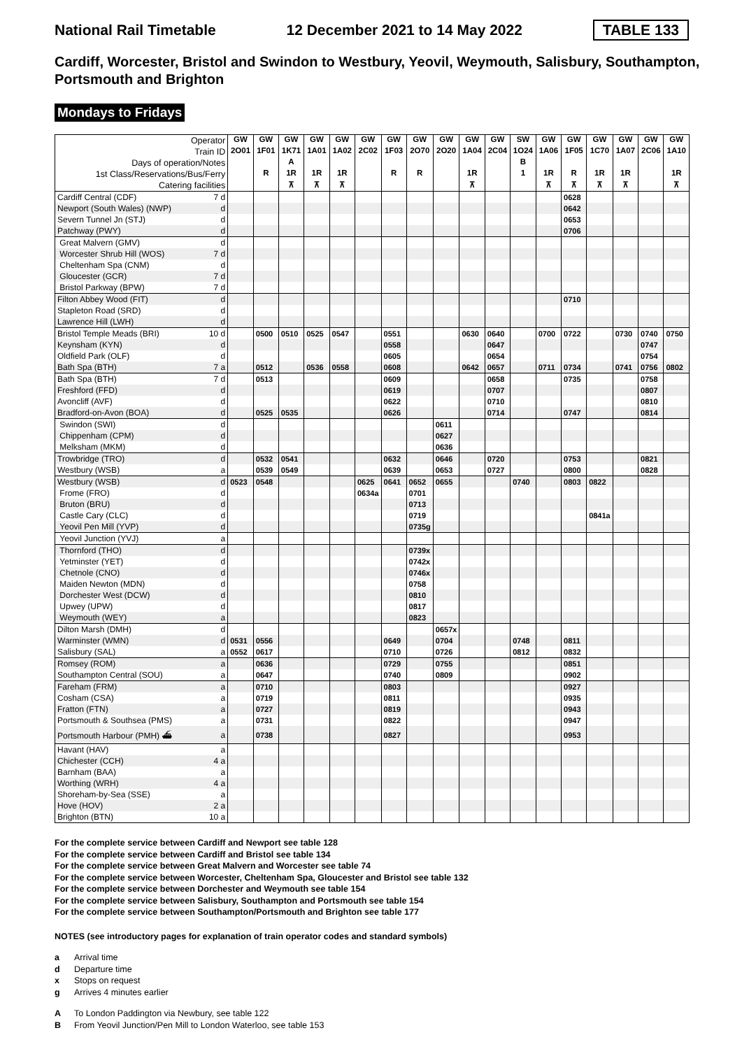National Rail Timetable 12 December 2021 to 14 May 2022 TABLE 133
Cardiff, Worcester, Bristol and Swindon to Westbury, Yeovil, Weymouth, Salisbury, Southampton, Portsmouth and Brighton
Mondays to Fridays
| Operator | | GW | GW | GW | GW | GW | GW | GW | GW | GW | GW | GW | SW | GW | GW | GW | GW | GW | GW |
| --- | --- | --- | --- | --- | --- | --- | --- | --- | --- | --- | --- | --- | --- | --- | --- | --- | --- | --- | --- |
| Train ID | | 2O01 | 1F01 | 1K71 | 1A01 | 1A02 | 2C02 | 1F03 | 2O70 | 2O20 | 1A04 | 2C04 | 1O24 | 1A06 | 1F05 | 1C70 | 1A07 | 2C06 | 1A10 |
| Days of operation/Notes | | | | A | | | | | | | | | B | | | | | | |
| 1st Class/Reservations/Bus/Ferry | | | R | 1R | 1R | 1R | | R | R | | 1R | | 1 | 1R | R | 1R | 1R | | 1R |
| Catering facilities | | | | ⊼ | ⊼ | ⊼ | | | | | ⊼ | | | ⊼ | ⊼ | ⊼ | ⊼ | | ⊼ |
| Cardiff Central (CDF) | 7 d | | | | | | | | | | | | | | 0628 | | | | |
| Newport (South Wales) (NWP) | d | | | | | | | | | | | | | | 0642 | | | | |
| Severn Tunnel Jn (STJ) | d | | | | | | | | | | | | | | 0653 | | | | |
| Patchway (PWY) | d | | | | | | | | | | | | | | 0706 | | | | |
| Great Malvern (GMV) | d | | | | | | | | | | | | | | | | | | |
| Worcester Shrub Hill (WOS) | 7 d | | | | | | | | | | | | | | | | | | |
| Cheltenham Spa (CNM) | d | | | | | | | | | | | | | | | | | | |
| Gloucester (GCR) | 7 d | | | | | | | | | | | | | | | | | | |
| Bristol Parkway (BPW) | 7 d | | | | | | | | | | | | | | | | | | |
| Filton Abbey Wood (FIT) | d | | | | | | | | | | | | | | 0710 | | | | |
| Stapleton Road (SRD) | d | | | | | | | | | | | | | | | | | | |
| Lawrence Hill (LWH) | d | | | | | | | | | | | | | | | | | | |
| Bristol Temple Meads (BRI) | 10 d | | 0500 | 0510 | 0525 | 0547 | | 0551 | | | 0630 | 0640 | | 0700 | 0722 | | 0730 | 0740 | 0750 |
| Keynsham (KYN) | d | | | | | | | 0558 | | | | 0647 | | | | | | 0747 | |
| Oldfield Park (OLF) | d | | | | | | | 0605 | | | | 0654 | | | | | | 0754 | |
| Bath Spa (BTH) | 7 a | | 0512 | | 0536 | 0558 | | 0608 | | | 0642 | 0657 | | 0711 | 0734 | | 0741 | 0756 | 0802 |
| Bath Spa (BTH) | 7 d | | 0513 | | | | | 0609 | | | | 0658 | | | 0735 | | | 0758 | |
| Freshford (FFD) | d | | | | | | | 0619 | | | | 0707 | | | | | | 0807 | |
| Avoncliff (AVF) | d | | | | | | | 0622 | | | | 0710 | | | | | | 0810 | |
| Bradford-on-Avon (BOA) | d | | 0525 | 0535 | | | | 0626 | | | | 0714 | | | 0747 | | | 0814 | |
| Swindon (SWI) | d | | | | | | | | | 0611 | | | | | | | | | |
| Chippenham (CPM) | d | | | | | | | | | 0627 | | | | | | | | | |
| Melksham (MKM) | d | | | | | | | | | 0636 | | | | | | | | | |
| Trowbridge (TRO) | d | | 0532 | 0541 | | | | 0632 | | 0646 | | 0720 | | | 0753 | | | 0821 | |
| Westbury (WSB) | a | | 0539 | 0549 | | | | 0639 | | 0653 | | 0727 | | | 0800 | | | 0828 | |
| Westbury (WSB) | d | 0523 | 0548 | | | | 0625 | 0641 | 0652 | 0655 | | | 0740 | | 0803 | 0822 | | | |
| Frome (FRO) | d | | | | | | 0634a | | 0701 | | | | | | | | | | |
| Bruton (BRU) | d | | | | | | | | 0713 | | | | | | | | | | |
| Castle Cary (CLC) | d | | | | | | | | 0719 | | | | | | | 0841a | | | |
| Yeovil Pen Mill (YVP) | d | | | | | | | | 0735g | | | | | | | | | | |
| Yeovil Junction (YVJ) | a | | | | | | | | | | | | | | | | | | |
| Thornford (THO) | d | | | | | | | | 0739x | | | | | | | | | | |
| Yetminster (YET) | d | | | | | | | | 0742x | | | | | | | | | | |
| Chetnole (CNO) | d | | | | | | | | 0746x | | | | | | | | | | |
| Maiden Newton (MDN) | d | | | | | | | | 0758 | | | | | | | | | | |
| Dorchester West (DCW) | d | | | | | | | | 0810 | | | | | | | | | | |
| Upwey (UPW) | d | | | | | | | | 0817 | | | | | | | | | | |
| Weymouth (WEY) | a | | | | | | | | 0823 | | | | | | | | | | |
| Dilton Marsh (DMH) | d | | | | | | | | | 0657x | | | | | | | | | |
| Warminster (WMN) | d | 0531 | 0556 | | | | | 0649 | | 0704 | | | 0748 | | 0811 | | | | |
| Salisbury (SAL) | a | 0552 | 0617 | | | | | 0710 | | 0726 | | | 0812 | | 0832 | | | | |
| Romsey (ROM) | a | | 0636 | | | | | 0729 | | 0755 | | | | | 0851 | | | | |
| Southampton Central (SOU) | a | | 0647 | | | | | 0740 | | 0809 | | | | | 0902 | | | | |
| Fareham (FRM) | a | | 0710 | | | | | 0803 | | | | | | | 0927 | | | | |
| Cosham (CSA) | a | | 0719 | | | | | 0811 | | | | | | | 0935 | | | | |
| Fratton (FTN) | a | | 0727 | | | | | 0819 | | | | | | | 0943 | | | | |
| Portsmouth & Southsea (PMS) | a | | 0731 | | | | | 0822 | | | | | | | 0947 | | | | |
| Portsmouth Harbour (PMH) ⛴ | a | | 0738 | | | | | 0827 | | | | | | | 0953 | | | | |
| Havant (HAV) | a | | | | | | | | | | | | | | | | | | |
| Chichester (CCH) | 4 a | | | | | | | | | | | | | | | | | | |
| Barnham (BAA) | a | | | | | | | | | | | | | | | | | | |
| Worthing (WRH) | 4 a | | | | | | | | | | | | | | | | | | |
| Shoreham-by-Sea (SSE) | a | | | | | | | | | | | | | | | | | | |
| Hove (HOV) | 2 a | | | | | | | | | | | | | | | | | | |
| Brighton (BTN) | 10 a | | | | | | | | | | | | | | | | | | |
For the complete service between Cardiff and Newport see table 128
For the complete service between Cardiff and Bristol see table 134
For the complete service between Great Malvern and Worcester see table 74
For the complete service between Worcester, Cheltenham Spa, Gloucester and Bristol see table 132
For the complete service between Dorchester and Weymouth see table 154
For the complete service between Salisbury, Southampton and Portsmouth see table 154
For the complete service between Southampton/Portsmouth and Brighton see table 177
NOTES (see introductory pages for explanation of train operator codes and standard symbols)
a Arrival time
d Departure time
x Stops on request
g Arrives 4 minutes earlier
A To London Paddington via Newbury, see table 122
B From Yeovil Junction/Pen Mill to London Waterloo, see table 153